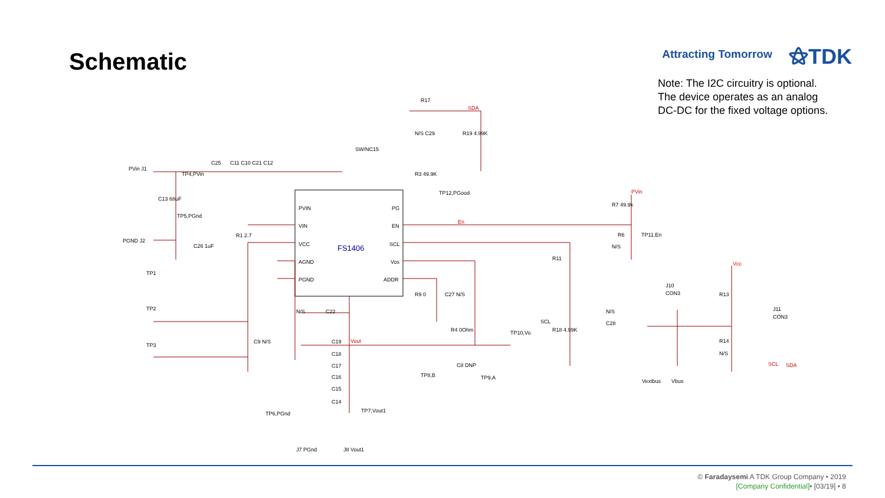Attracting Tomorrow
⚝TDK
Schematic
Note: The I2C circuitry is optional.
The device operates as an analog
DC-DC for the fixed voltage options.
FS1406
VIN
VCC
AGND
PGND
PVIN
EN
SCL
Vos
ADDR
PG
R17
SDA
R19 4.99K
N/S C29
SW/NC15
R3 49.9K
TP12,PGood
PVin J1
TP4,PVin
C11 C10 C21 C12
C25
C13 68uF
TP5,PGnd
PGND J2
C26 1uF
R1 2.7
TP1
TP2
TP3
C9 N/S
N/S
C22
C19
C18
C17
C16
C15
C14
TP6,PGnd
TP7,Vout1
J7 PGnd
J8 Vout1
R9 0
C27 N/S
R4 0Ohm
C8 DNP
TP8,B
TP9,A
TP10,Vo
R11
R18 4.99K
SCL
N/S
C28
R7 49.9k
R6
N/S
TP11,En
J10
CON3
R13
R14
N/S
J11
CON3
Vextbus
Vbus
SCL
SDA
En
Vout
PVin
Vcc
© Faradaysemi A TDK Group Company • 2019
[Company Confidential]• [03/19] • 8